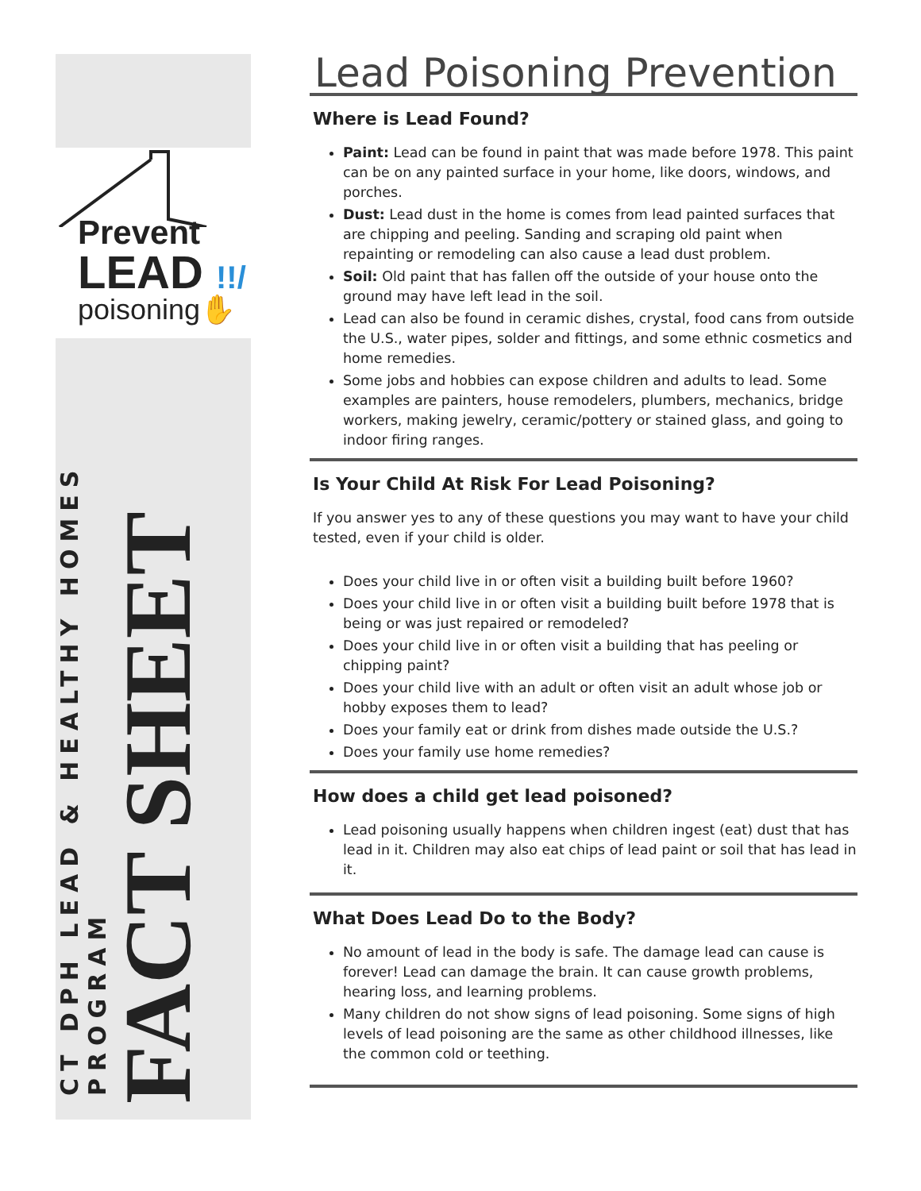Prevent
LEAD !!/
poisoning✋
CT DPH LEAD & HEALTHY HOMES PROGRAM
FACT SHEET
Lead Poisoning Prevention
Where is Lead Found?
Paint: Lead can be found in paint that was made before 1978. This paint can be on any painted surface in your home, like doors, windows, and porches.
Dust: Lead dust in the home is comes from lead painted surfaces that are chipping and peeling. Sanding and scraping old paint when repainting or remodeling can also cause a lead dust problem.
Soil: Old paint that has fallen off the outside of your house onto the ground may have left lead in the soil.
Lead can also be found in ceramic dishes, crystal, food cans from outside the U.S., water pipes, solder and fittings, and some ethnic cosmetics and home remedies.
Some jobs and hobbies can expose children and adults to lead. Some examples are painters, house remodelers, plumbers, mechanics, bridge workers, making jewelry, ceramic/pottery or stained glass, and going to indoor firing ranges.
Is Your Child At Risk For Lead Poisoning?
If you answer yes to any of these questions you may want to have your child tested, even if your child is older.
Does your child live in or often visit a building built before 1960?
Does your child live in or often visit a building built before 1978 that is being or was just repaired or remodeled?
Does your child live in or often visit a building that has peeling or chipping paint?
Does your child live with an adult or often visit an adult whose job or hobby exposes them to lead?
Does your family eat or drink from dishes made outside the U.S.?
Does your family use home remedies?
How does a child get lead poisoned?
Lead poisoning usually happens when children ingest (eat) dust that has lead in it. Children may also eat chips of lead paint or soil that has lead in it.
What Does Lead Do to the Body?
No amount of lead in the body is safe. The damage lead can cause is forever! Lead can damage the brain. It can cause growth problems, hearing loss, and learning problems.
Many children do not show signs of lead poisoning. Some signs of high levels of lead poisoning are the same as other childhood illnesses, like the common cold or teething.